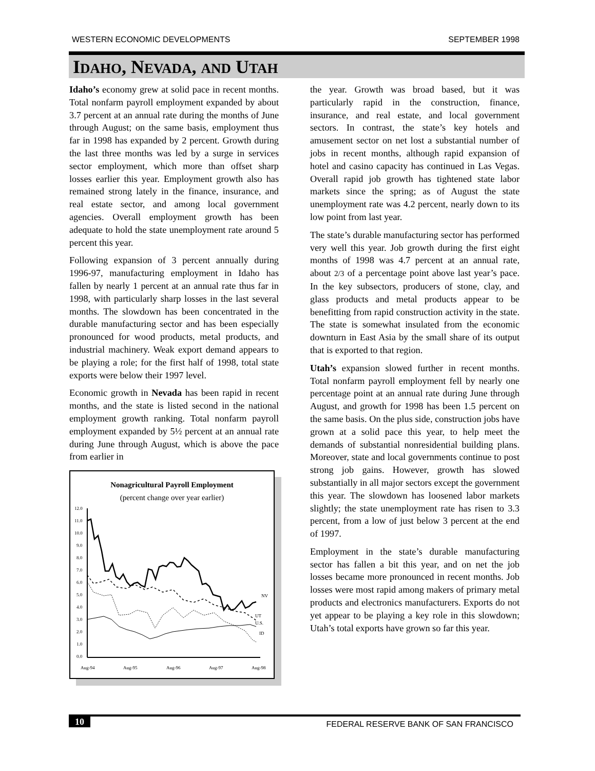WESTERN ECONOMIC DEVELOPMENTS SEPTEMBER 1998
IDAHO, NEVADA, AND UTAH
Idaho’s economy grew at solid pace in recent months. Total nonfarm payroll employment expanded by about 3.7 percent at an annual rate during the months of June through August; on the same basis, employment thus far in 1998 has expanded by 2 percent. Growth during the last three months was led by a surge in services sector employment, which more than offset sharp losses earlier this year. Employment growth also has remained strong lately in the finance, insurance, and real estate sector, and among local government agencies. Overall employment growth has been adequate to hold the state unemployment rate around 5 percent this year.
Following expansion of 3 percent annually during 1996-97, manufacturing employment in Idaho has fallen by nearly 1 percent at an annual rate thus far in 1998, with particularly sharp losses in the last several months. The slowdown has been concentrated in the durable manufacturing sector and has been especially pronounced for wood products, metal products, and industrial machinery. Weak export demand appears to be playing a role; for the first half of 1998, total state exports were below their 1997 level.
Economic growth in Nevada has been rapid in recent months, and the state is listed second in the national employment growth ranking. Total nonfarm payroll employment expanded by 5½ percent at an annual rate during June through August, which is above the pace from earlier in
Nonagricultural Payroll Employment
(percent change over year earlier)
12.0
11.0
10.0
9.0
8.0
7.0
6.0
5.0
4.0
3.0
2.0
1.0
0.0
Aug-94
Aug-95
Aug-96
Aug-97
Aug-98
NV
UT
U.S.
ID
the year. Growth was broad based, but it was particularly rapid in the construction, finance, insurance, and real estate, and local government sectors. In contrast, the state’s key hotels and amusement sector on net lost a substantial number of jobs in recent months, although rapid expansion of hotel and casino capacity has continued in Las Vegas. Overall rapid job growth has tightened state labor markets since the spring; as of August the state unemployment rate was 4.2 percent, nearly down to its low point from last year.
The state’s durable manufacturing sector has performed very well this year. Job growth during the first eight months of 1998 was 4.7 percent at an annual rate, about 2/3 of a percentage point above last year’s pace. In the key subsectors, producers of stone, clay, and glass products and metal products appear to be benefitting from rapid construction activity in the state. The state is somewhat insulated from the economic downturn in East Asia by the small share of its output that is exported to that region.
Utah’s expansion slowed further in recent months. Total nonfarm payroll employment fell by nearly one percentage point at an annual rate during June through August, and growth for 1998 has been 1.5 percent on the same basis. On the plus side, construction jobs have grown at a solid pace this year, to help meet the demands of substantial nonresidential building plans. Moreover, state and local governments continue to post strong job gains. However, growth has slowed substantially in all major sectors except the government this year. The slowdown has loosened labor markets slightly; the state unemployment rate has risen to 3.3 percent, from a low of just below 3 percent at the end of 1997.
Employment in the state’s durable manufacturing sector has fallen a bit this year, and on net the job losses became more pronounced in recent months. Job losses were most rapid among makers of primary metal products and electronics manufacturers. Exports do not yet appear to be playing a key role in this slowdown; Utah’s total exports have grown so far this year.
10 FEDERAL RESERVE BANK OF SAN FRANCISCO